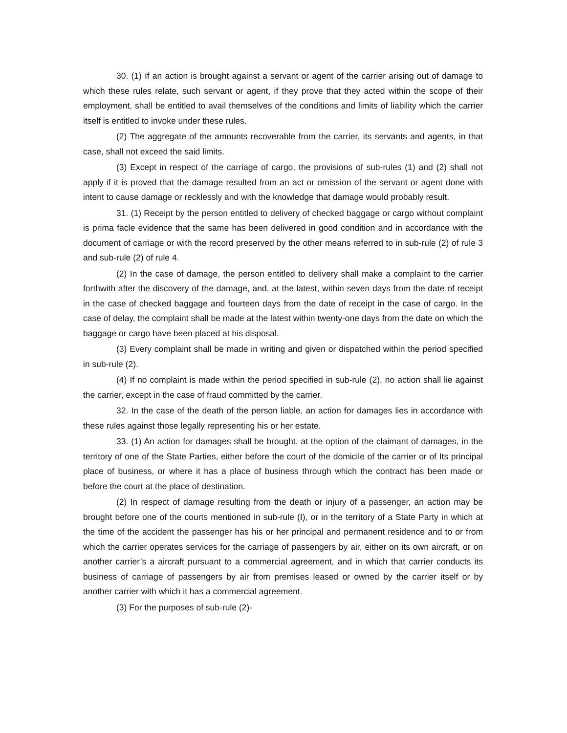30. (1) If an action is brought against a servant or agent of the carrier arising out of damage to which these rules relate, such servant or agent, if they prove that they acted within the scope of their employment, shall be entitled to avail themselves of the conditions and limits of liability which the carrier itself is entitled to invoke under these rules.
(2) The aggregate of the amounts recoverable from the carrier, its servants and agents, in that case, shall not exceed the said limits.
(3) Except in respect of the carriage of cargo, the provisions of sub-rules (1) and (2) shall not apply if it is proved that the damage resulted from an act or omission of the servant or agent done with intent to cause damage or recklessly and with the knowledge that damage would probably result.
31. (1) Receipt by the person entitled to delivery of checked baggage or cargo without complaint is prima facle evidence that the same has been delivered in good condition and in accordance with the document of carriage or with the record preserved by the other means referred to in sub-rule (2) of rule 3 and sub-rule (2) of rule 4.
(2) In the case of damage, the person entitled to delivery shall make a complaint to the carrier forthwith after the discovery of the damage, and, at the latest, within seven days from the date of receipt in the case of checked baggage and fourteen days from the date of receipt in the case of cargo. In the case of delay, the complaint shall be made at the latest within twenty-one days from the date on which the baggage or cargo have been placed at his disposal.
(3) Every complaint shall be made in writing and given or dispatched within the period specified in sub-rule (2).
(4) If no complaint is made within the period specified in sub-rule (2), no action shall lie against the carrier, except in the case of fraud committed by the carrier.
32. In the case of the death of the person liable, an action for damages lies in accordance with these rules against those legally representing his or her estate.
33. (1) An action for damages shall be brought, at the option of the claimant of damages, in the territory of one of the State Parties, either before the court of the domicile of the carrier or of Its principal place of business, or where it has a place of business through which the contract has been made or before the court at the place of destination.
(2) In respect of damage resulting from the death or injury of a passenger, an action may be brought before one of the courts mentioned in sub-rule (I), or in the territory of a State Party in which at the time of the accident the passenger has his or her principal and permanent residence and to or from which the carrier operates services for the carriage of passengers by air, either on its own aircraft, or on another carrier’s a aircraft pursuant to a commercial agreement, and in which that carrier conducts its business of carriage of passengers by air from premises leased or owned by the carrier itself or by another carrier with which it has a commercial agreement.
(3) For the purposes of sub-rule (2)-